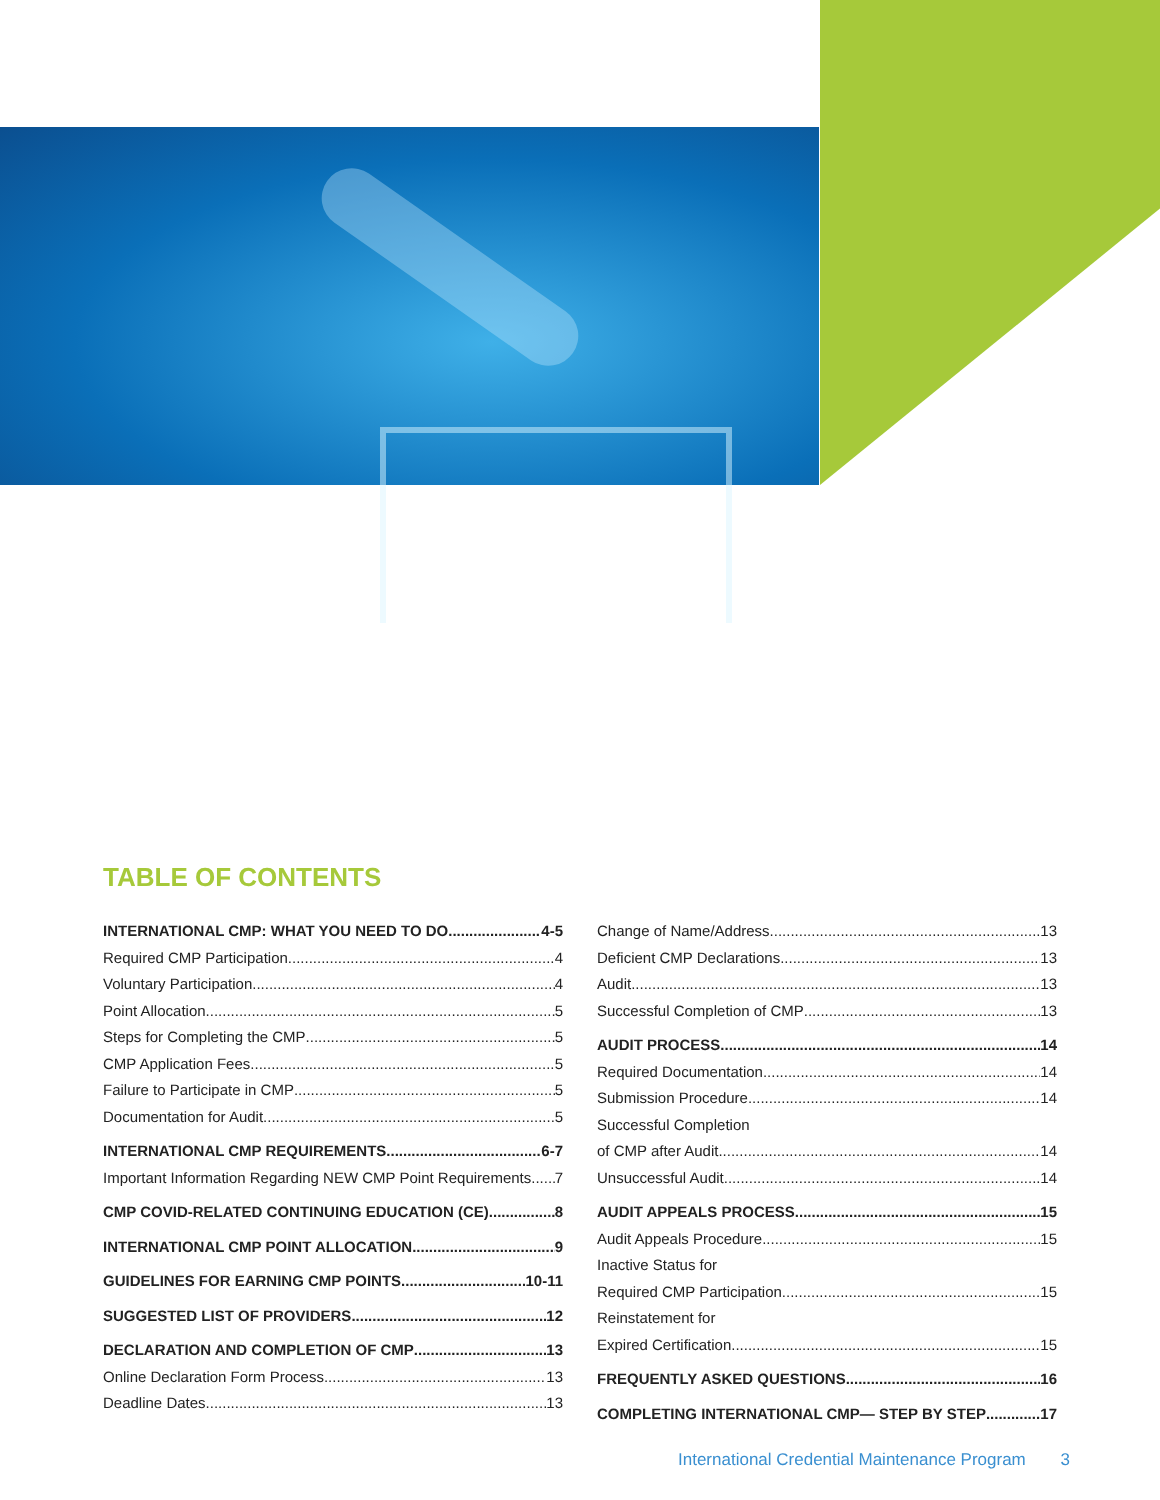TABLE OF CONTENTS
INTERNATIONAL CMP: WHAT YOU NEED TO DO 4-5
Required CMP Participation 4
Voluntary Participation 4
Point Allocation 5
Steps for Completing the CMP 5
CMP Application Fees 5
Failure to Participate in CMP 5
Documentation for Audit 5
INTERNATIONAL CMP REQUIREMENTS 6-7
Important Information Regarding NEW CMP Point Requirements 7
CMP COVID-RELATED CONTINUING EDUCATION (CE) 8
INTERNATIONAL CMP POINT ALLOCATION 9
GUIDELINES FOR EARNING CMP POINTS 10-11
SUGGESTED LIST OF PROVIDERS 12
DECLARATION AND COMPLETION OF CMP 13
Online Declaration Form Process 13
Deadline Dates 13
Change of Name/Address 13
Deficient CMP Declarations 13
Audit 13
Successful Completion of CMP 13
AUDIT PROCESS 14
Required Documentation 14
Submission Procedure 14
Successful Completion
of CMP after Audit 14
Unsuccessful Audit 14
AUDIT APPEALS PROCESS 15
Audit Appeals Procedure 15
Inactive Status for
Required CMP Participation 15
Reinstatement for
Expired Certification 15
FREQUENTLY ASKED QUESTIONS 16
COMPLETING INTERNATIONAL CMP— STEP BY STEP 17
International Credential Maintenance Program 3